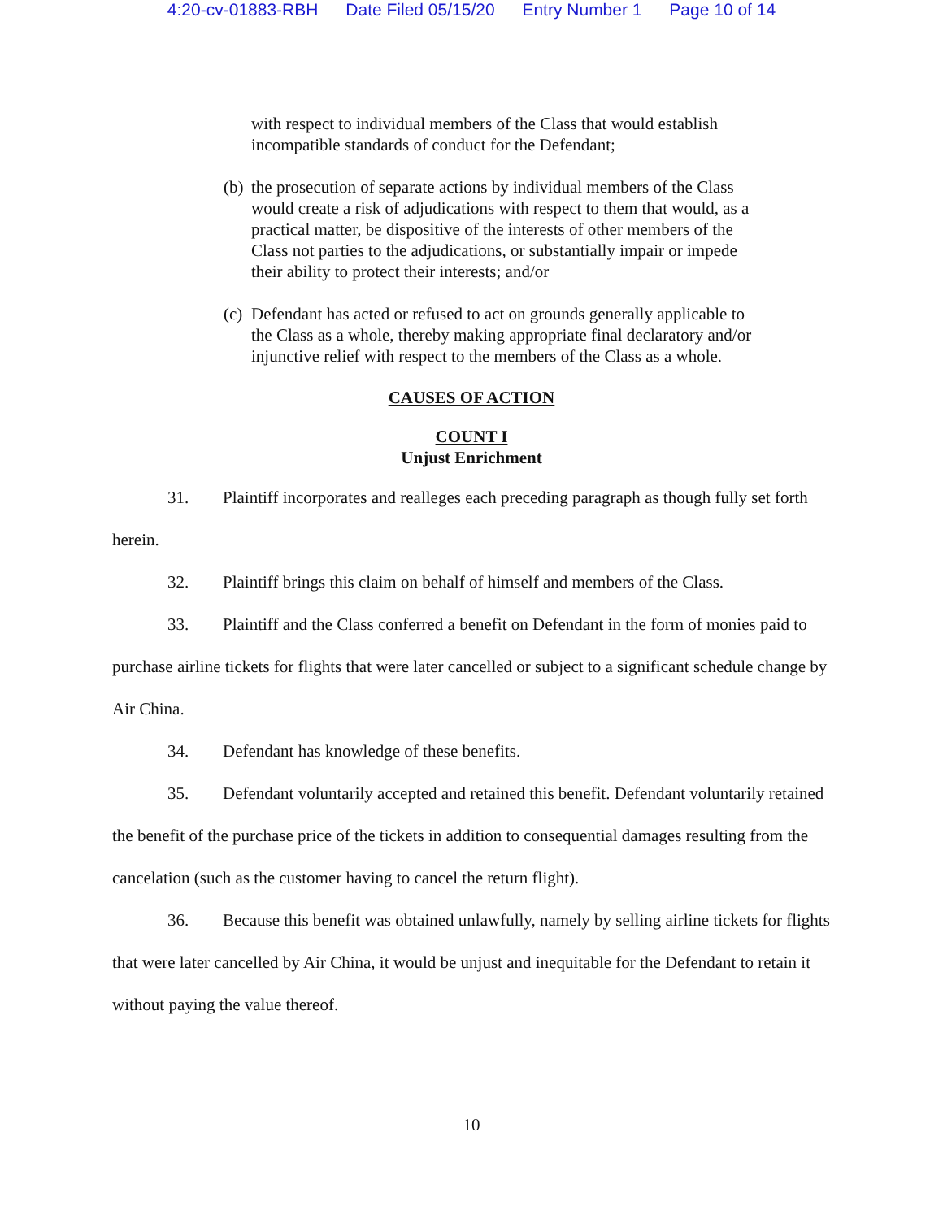4:20-cv-01883-RBH Date Filed 05/15/20 Entry Number 1 Page 10 of 14
with respect to individual members of the Class that would establish incompatible standards of conduct for the Defendant;
(b)
the prosecution of separate actions by individual members of the Class would create a risk of adjudications with respect to them that would, as a practical matter, be dispositive of the interests of other members of the Class not parties to the adjudications, or substantially impair or impede their ability to protect their interests; and/or
(c)
Defendant has acted or refused to act on grounds generally applicable to the Class as a whole, thereby making appropriate final declaratory and/or injunctive relief with respect to the members of the Class as a whole.
CAUSES OF ACTION
COUNT I
Unjust Enrichment
31. Plaintiff incorporates and realleges each preceding paragraph as though fully set forth herein.
32. Plaintiff brings this claim on behalf of himself and members of the Class.
33. Plaintiff and the Class conferred a benefit on Defendant in the form of monies paid to purchase airline tickets for flights that were later cancelled or subject to a significant schedule change by Air China.
34. Defendant has knowledge of these benefits.
35. Defendant voluntarily accepted and retained this benefit. Defendant voluntarily retained the benefit of the purchase price of the tickets in addition to consequential damages resulting from the cancelation (such as the customer having to cancel the return flight).
36. Because this benefit was obtained unlawfully, namely by selling airline tickets for flights that were later cancelled by Air China, it would be unjust and inequitable for the Defendant to retain it without paying the value thereof.
10